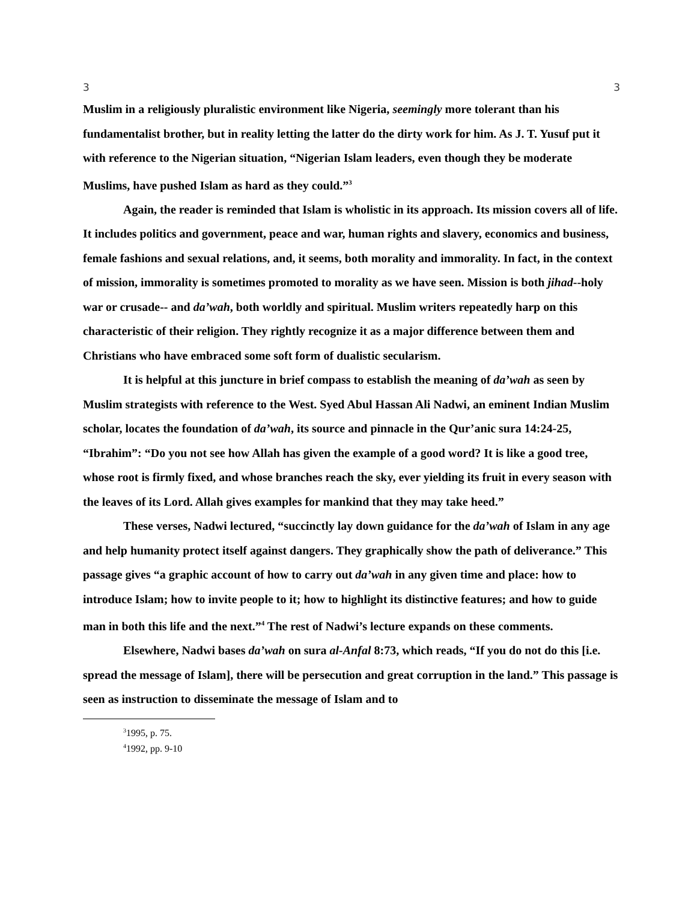3 3
Muslim in a religiously pluralistic environment like Nigeria, seemingly more tolerant than his fundamentalist brother, but in reality letting the latter do the dirty work for him. As J. T. Yusuf put it with reference to the Nigerian situation, “Nigerian Islam leaders, even though they be moderate Muslims, have pushed Islam as hard as they could.”<sup>3</sup>
Again, the reader is reminded that Islam is wholistic in its approach. Its mission covers all of life. It includes politics and government, peace and war, human rights and slavery, economics and business, female fashions and sexual relations, and, it seems, both morality and immorality. In fact, in the context of mission, immorality is sometimes promoted to morality as we have seen. Mission is both jihad--holy war or crusade-- and da’wah, both worldly and spiritual. Muslim writers repeatedly harp on this characteristic of their religion. They rightly recognize it as a major difference between them and Christians who have embraced some soft form of dualistic secularism.
It is helpful at this juncture in brief compass to establish the meaning of da’wah as seen by Muslim strategists with reference to the West. Syed Abul Hassan Ali Nadwi, an eminent Indian Muslim scholar, locates the foundation of da’wah, its source and pinnacle in the Qur’anic sura 14:24-25, “Ibrahim”: “Do you not see how Allah has given the example of a good word? It is like a good tree, whose root is firmly fixed, and whose branches reach the sky, ever yielding its fruit in every season with the leaves of its Lord. Allah gives examples for mankind that they may take heed.”
These verses, Nadwi lectured, “succinctly lay down guidance for the da’wah of Islam in any age and help humanity protect itself against dangers. They graphically show the path of deliverance.” This passage gives “a graphic account of how to carry out da’wah in any given time and place: how to introduce Islam; how to invite people to it; how to highlight its distinctive features; and how to guide man in both this life and the next.”<sup>4</sup> The rest of Nadwi’s lecture expands on these comments.
Elsewhere, Nadwi bases da’wah on sura al-Anfal 8:73, which reads, “If you do not do this [i.e. spread the message of Islam], there will be persecution and great corruption in the land.” This passage is seen as instruction to disseminate the message of Islam and to
<sup>3</sup> 1995, p. 75.
<sup>4</sup> 1992, pp. 9-10